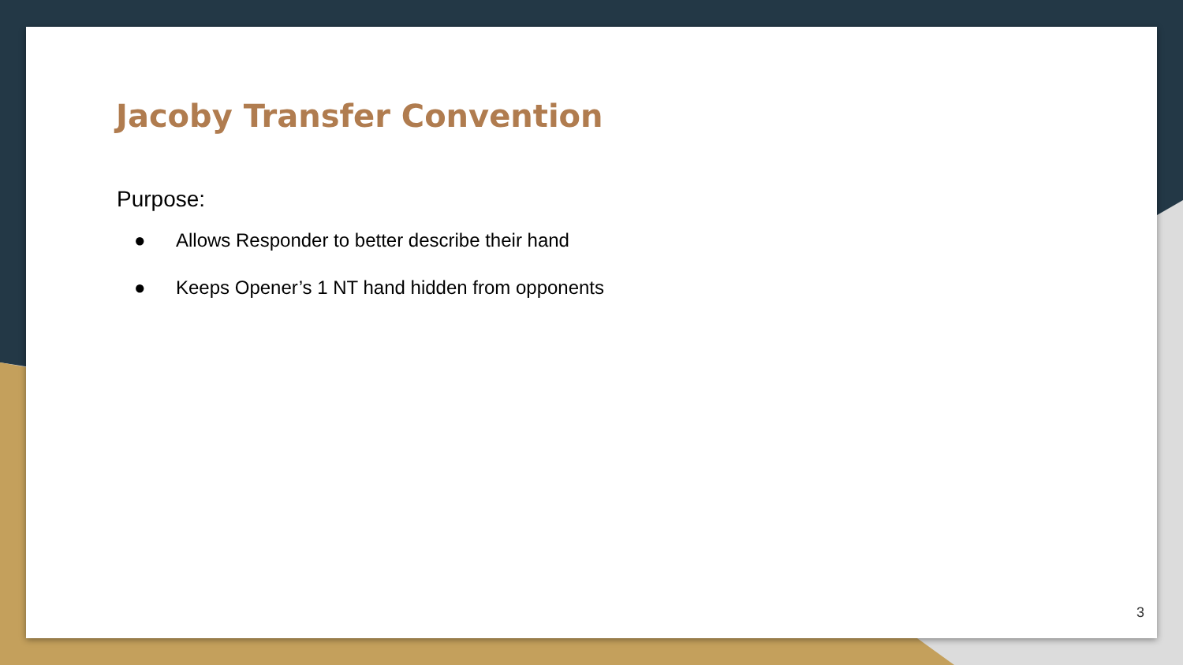Jacoby Transfer Convention
Purpose:
● Allows Responder to better describe their hand
● Keeps Opener’s 1 NT hand hidden from opponents
3